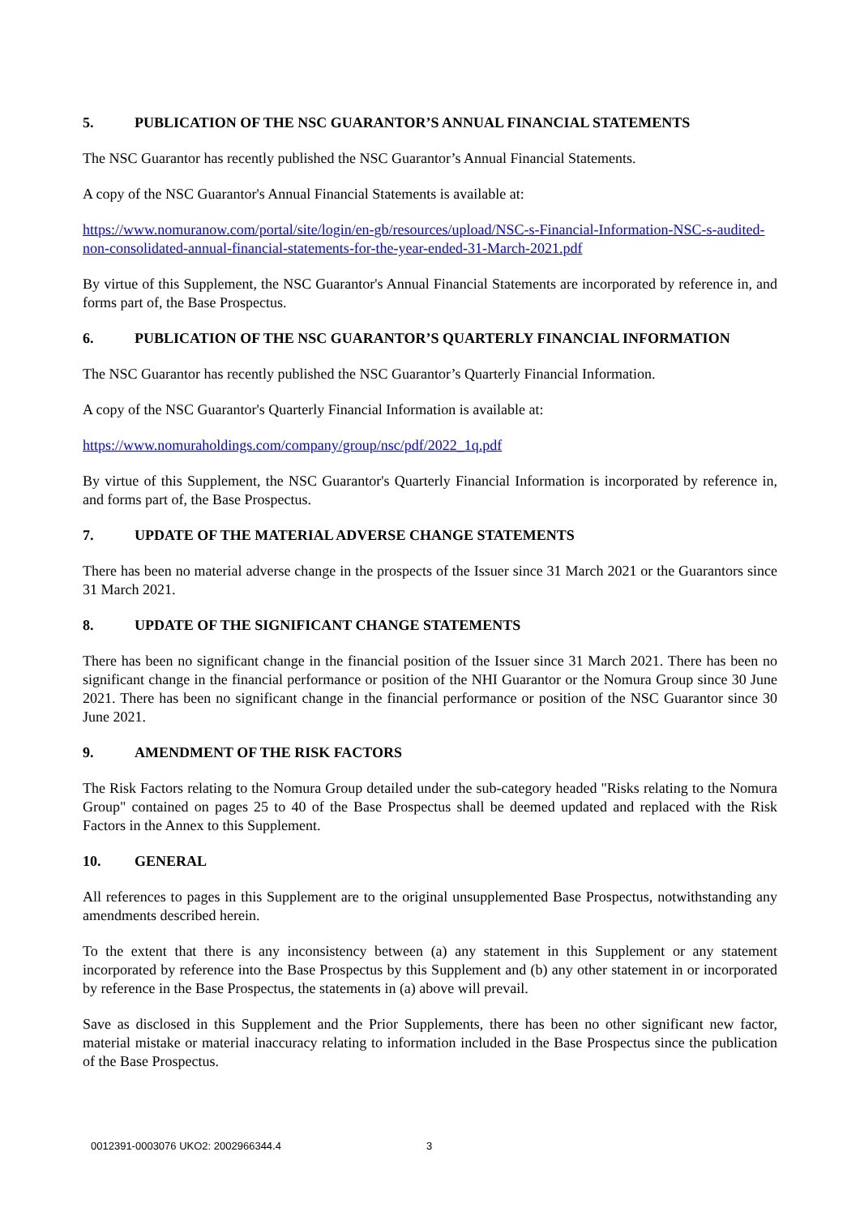5. PUBLICATION OF THE NSC GUARANTOR’S ANNUAL FINANCIAL STATEMENTS
The NSC Guarantor has recently published the NSC Guarantor’s Annual Financial Statements.
A copy of the NSC Guarantor's Annual Financial Statements is available at:
https://www.nomuranow.com/portal/site/login/en-gb/resources/upload/NSC-s-Financial-Information-NSC-s-audited-non-consolidated-annual-financial-statements-for-the-year-ended-31-March-2021.pdf
By virtue of this Supplement, the NSC Guarantor's Annual Financial Statements are incorporated by reference in, and forms part of, the Base Prospectus.
6. PUBLICATION OF THE NSC GUARANTOR’S QUARTERLY FINANCIAL INFORMATION
The NSC Guarantor has recently published the NSC Guarantor’s Quarterly Financial Information.
A copy of the NSC Guarantor's Quarterly Financial Information is available at:
https://www.nomuraholdings.com/company/group/nsc/pdf/2022_1q.pdf
By virtue of this Supplement, the NSC Guarantor's Quarterly Financial Information is incorporated by reference in, and forms part of, the Base Prospectus.
7. UPDATE OF THE MATERIAL ADVERSE CHANGE STATEMENTS
There has been no material adverse change in the prospects of the Issuer since 31 March 2021 or the Guarantors since 31 March 2021.
8. UPDATE OF THE SIGNIFICANT CHANGE STATEMENTS
There has been no significant change in the financial position of the Issuer since 31 March 2021. There has been no significant change in the financial performance or position of the NHI Guarantor or the Nomura Group since 30 June 2021. There has been no significant change in the financial performance or position of the NSC Guarantor since 30 June 2021.
9. AMENDMENT OF THE RISK FACTORS
The Risk Factors relating to the Nomura Group detailed under the sub-category headed "Risks relating to the Nomura Group" contained on pages 25 to 40 of the Base Prospectus shall be deemed updated and replaced with the Risk Factors in the Annex to this Supplement.
10. GENERAL
All references to pages in this Supplement are to the original unsupplemented Base Prospectus, notwithstanding any amendments described herein.
To the extent that there is any inconsistency between (a) any statement in this Supplement or any statement incorporated by reference into the Base Prospectus by this Supplement and (b) any other statement in or incorporated by reference in the Base Prospectus, the statements in (a) above will prevail.
Save as disclosed in this Supplement and the Prior Supplements, there has been no other significant new factor, material mistake or material inaccuracy relating to information included in the Base Prospectus since the publication of the Base Prospectus.
0012391-0003076 UKO2: 2002966344.4 3